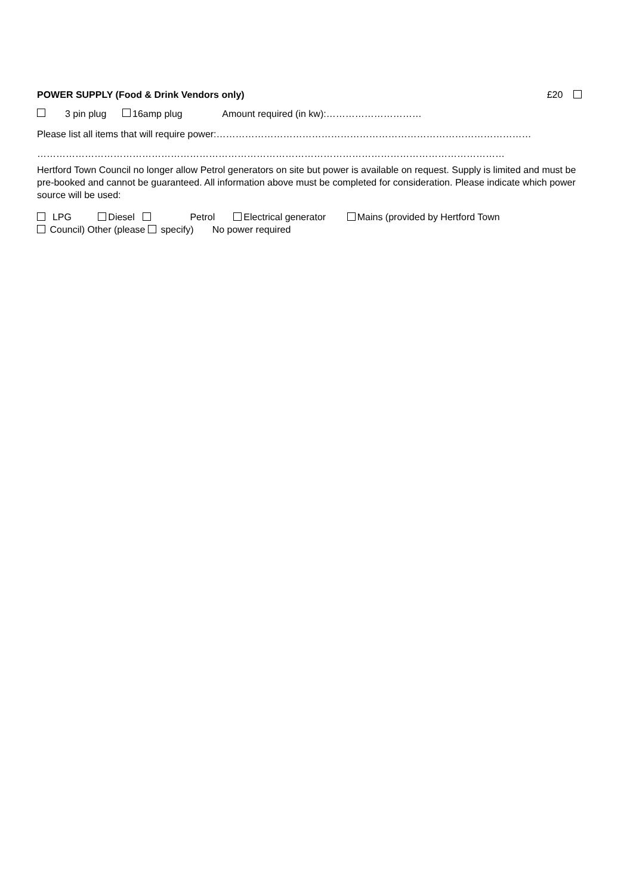POWER SUPPLY (Food & Drink Vendors only) £20
3 pin plug 16amp plug Amount required (in kw):…………………………
Please list all items that will require power:………………………………………………………………………………………
…………………………………………………………………………………………………………………………………
Hertford Town Council no longer allow Petrol generators on site but power is available on request. Supply is limited and must be pre-booked and cannot be guaranteed. All information above must be completed for consideration. Please indicate which power source will be used:
LPG Diesel Petrol Electrical generator Mains (provided by Hertford Town
Council) Other (please specify) No power required